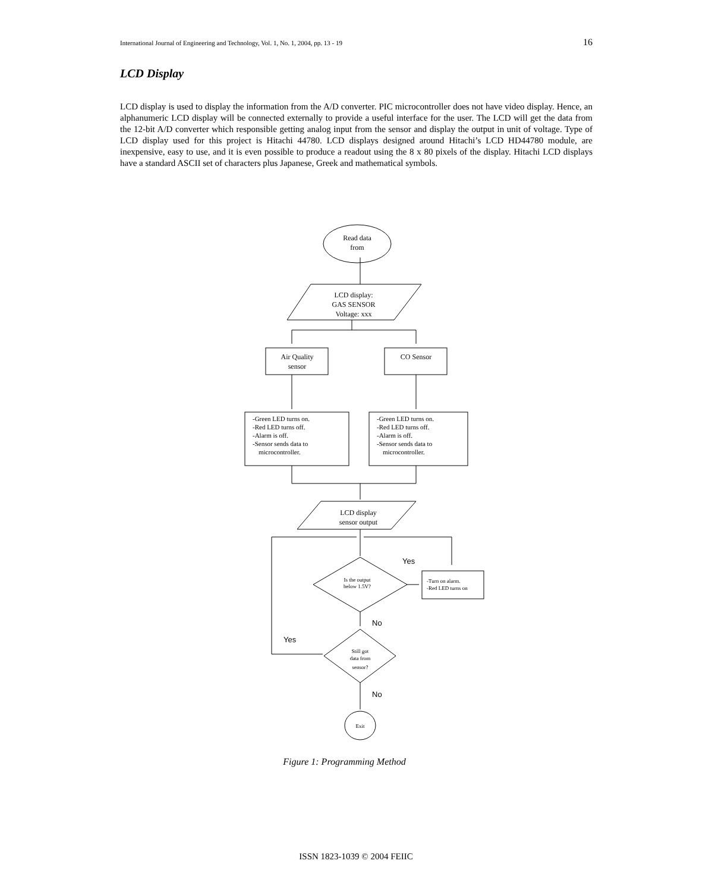International Journal of Engineering and Technology, Vol. 1, No. 1, 2004, pp. 13 - 19 16
LCD Display
LCD display is used to display the information from the A/D converter. PIC microcontroller does not have video display. Hence, an alphanumeric LCD display will be connected externally to provide a useful interface for the user. The LCD will get the data from the 12-bit A/D converter which responsible getting analog input from the sensor and display the output in unit of voltage. Type of LCD display used for this project is Hitachi 44780. LCD displays designed around Hitachi’s LCD HD44780 module, are inexpensive, easy to use, and it is even possible to produce a readout using the 8 x 80 pixels of the display. Hitachi LCD displays have a standard ASCII set of characters plus Japanese, Greek and mathematical symbols.
Read data
from
LCD display:
GAS SENSOR
Voltage: xxx
Air Quality
sensor
CO Sensor
LCD display
sensor output
Is the output
below 1.5V?
Still got
data from
sensor?
Exit
-Green LED turns on.
-Red LED turns off.
-Alarm is off.
-Sensor sends data to
microcontroller.
-Green LED turns on.
-Red LED turns off.
-Alarm is off.
-Sensor sends data to
microcontroller.
-Turn on alarm.
-Red LED turns on
Yes
No
Yes
No
Figure 1: Programming Method
ISSN 1823-1039 © 2004 FEIIC